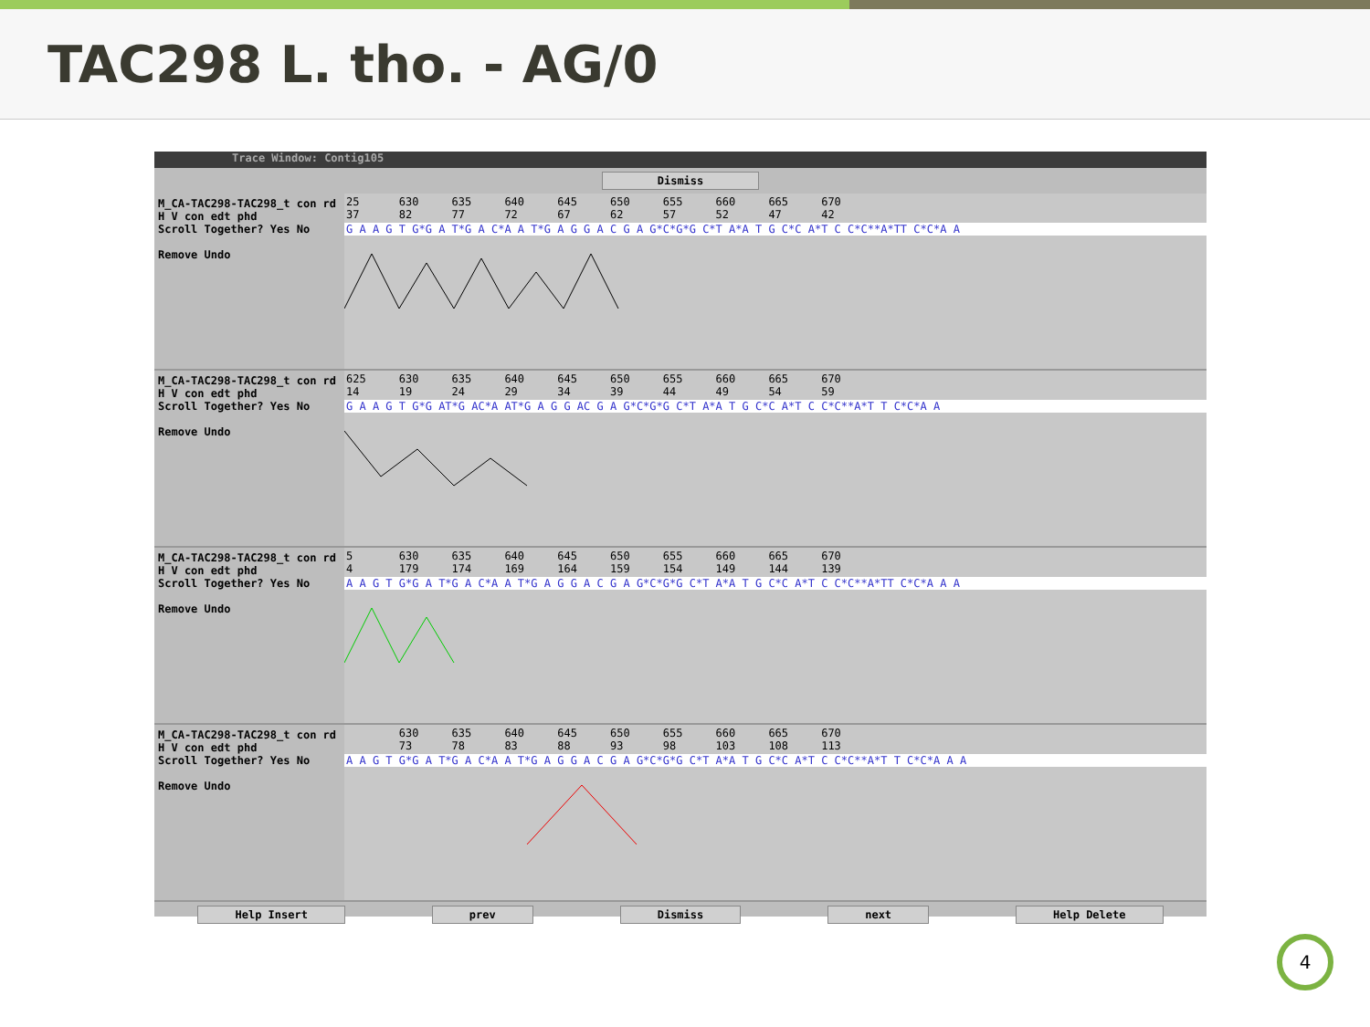TAC298 L. tho. - AG/0
Trace Window: Contig105
Dismiss
M_CA-TAC298-TAC298_t con rd
H V con edt phd
Scroll Together? Yes No
Remove Undo
25 630 635 640 645 650 655 660 665 670 37 82 77 72 67 62 57 52 47 42
G A A G T G*G A T*G A C*A A T*G A G G A C G A G*C*G*G C*T A*A T G C*C A*T C C*C**A*TT C*C*A A
M_CA-TAC298-TAC298_t con rd
H V con edt phd
Scroll Together? Yes No
Remove Undo
625 630 635 640 645 650 655 660 665 670 14 19 24 29 34 39 44 49 54 59
G A A G T G*G AT*G AC*A AT*G A G G AC G A G*C*G*G C*T A*A T G C*C A*T C C*C**A*T T C*C*A A
M_CA-TAC298-TAC298_t con rd
H V con edt phd
Scroll Together? Yes No
Remove Undo
5 630 635 640 645 650 655 660 665 670 4 179 174 169 164 159 154 149 144 139
A A G T G*G A T*G A C*A A T*G A G G A C G A G*C*G*G C*T A*A T G C*C A*T C C*C**A*TT C*C*A A A
M_CA-TAC298-TAC298_t con rd
H V con edt phd
Scroll Together? Yes No
Remove Undo
630 635 640 645 650 655 660 665 670 73 78 83 88 93 98 103 108 113
A A G T G*G A T*G A C*A A T*G A G G A C G A G*C*G*G C*T A*A T G C*C A*T C C*C**A*T T C*C*A A A
Help Insert prev Dismiss next Help Delete
4